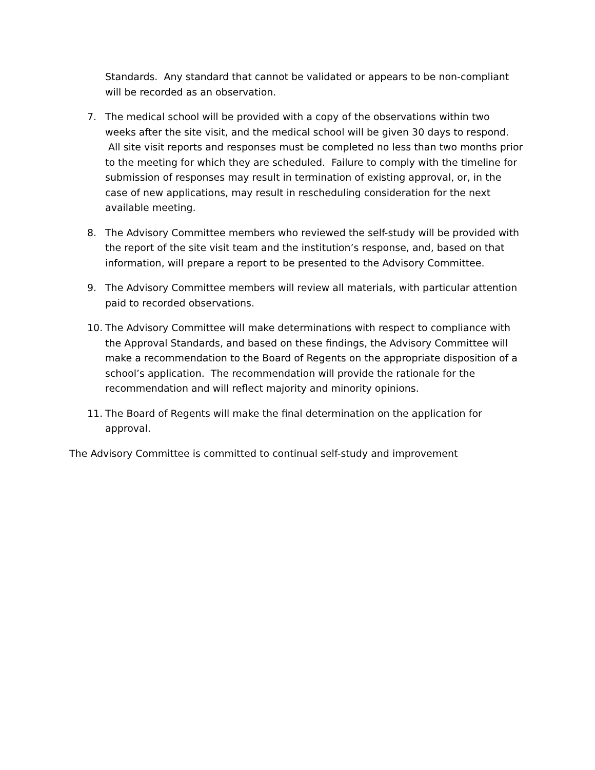Standards. Any standard that cannot be validated or appears to be non-compliant will be recorded as an observation.
7. The medical school will be provided with a copy of the observations within two weeks after the site visit, and the medical school will be given 30 days to respond. All site visit reports and responses must be completed no less than two months prior to the meeting for which they are scheduled. Failure to comply with the timeline for submission of responses may result in termination of existing approval, or, in the case of new applications, may result in rescheduling consideration for the next available meeting.
8. The Advisory Committee members who reviewed the self-study will be provided with the report of the site visit team and the institution’s response, and, based on that information, will prepare a report to be presented to the Advisory Committee.
9. The Advisory Committee members will review all materials, with particular attention paid to recorded observations.
10. The Advisory Committee will make determinations with respect to compliance with the Approval Standards, and based on these findings, the Advisory Committee will make a recommendation to the Board of Regents on the appropriate disposition of a school’s application. The recommendation will provide the rationale for the recommendation and will reflect majority and minority opinions.
11. The Board of Regents will make the final determination on the application for approval.
The Advisory Committee is committed to continual self-study and improvement